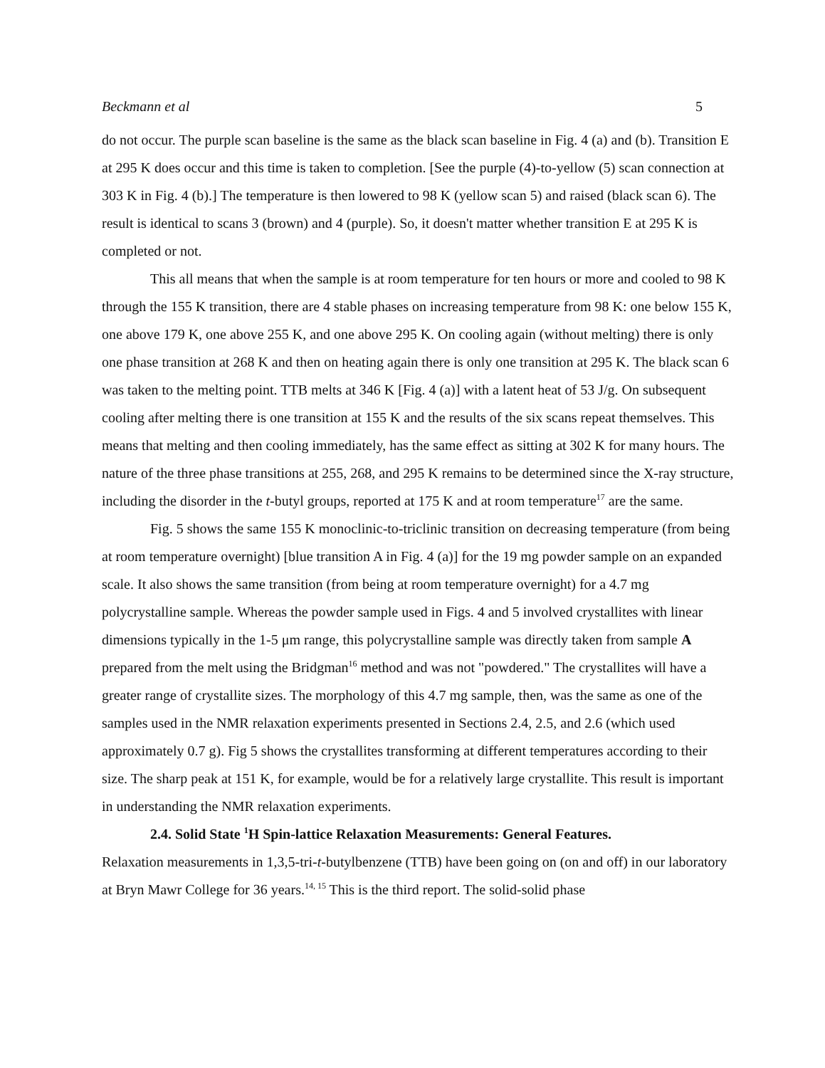Beckmann et al 5
do not occur. The purple scan baseline is the same as the black scan baseline in Fig. 4 (a) and (b). Transition E at 295 K does occur and this time is taken to completion. [See the purple (4)-to-yellow (5) scan connection at 303 K in Fig. 4 (b).] The temperature is then lowered to 98 K (yellow scan 5) and raised (black scan 6). The result is identical to scans 3 (brown) and 4 (purple). So, it doesn't matter whether transition E at 295 K is completed or not.
This all means that when the sample is at room temperature for ten hours or more and cooled to 98 K through the 155 K transition, there are 4 stable phases on increasing temperature from 98 K: one below 155 K, one above 179 K, one above 255 K, and one above 295 K. On cooling again (without melting) there is only one phase transition at 268 K and then on heating again there is only one transition at 295 K. The black scan 6 was taken to the melting point. TTB melts at 346 K [Fig. 4 (a)] with a latent heat of 53 J/g. On subsequent cooling after melting there is one transition at 155 K and the results of the six scans repeat themselves. This means that melting and then cooling immediately, has the same effect as sitting at 302 K for many hours. The nature of the three phase transitions at 255, 268, and 295 K remains to be determined since the X-ray structure, including the disorder in the t-butyl groups, reported at 175 K and at room temperature<sup>17</sup> are the same.
Fig. 5 shows the same 155 K monoclinic-to-triclinic transition on decreasing temperature (from being at room temperature overnight) [blue transition A in Fig. 4 (a)] for the 19 mg powder sample on an expanded scale. It also shows the same transition (from being at room temperature overnight) for a 4.7 mg polycrystalline sample. Whereas the powder sample used in Figs. 4 and 5 involved crystallites with linear dimensions typically in the 1-5 μm range, this polycrystalline sample was directly taken from sample A prepared from the melt using the Bridgman<sup>16</sup> method and was not "powdered." The crystallites will have a greater range of crystallite sizes. The morphology of this 4.7 mg sample, then, was the same as one of the samples used in the NMR relaxation experiments presented in Sections 2.4, 2.5, and 2.6 (which used approximately 0.7 g). Fig 5 shows the crystallites transforming at different temperatures according to their size. The sharp peak at 151 K, for example, would be for a relatively large crystallite. This result is important in understanding the NMR relaxation experiments.
2.4. Solid State <sup>1</sup>H Spin-lattice Relaxation Measurements: General Features.
Relaxation measurements in 1,3,5-tri-t-butylbenzene (TTB) have been going on (on and off) in our laboratory at Bryn Mawr College for 36 years.<sup>14, 15</sup> This is the third report. The solid-solid phase